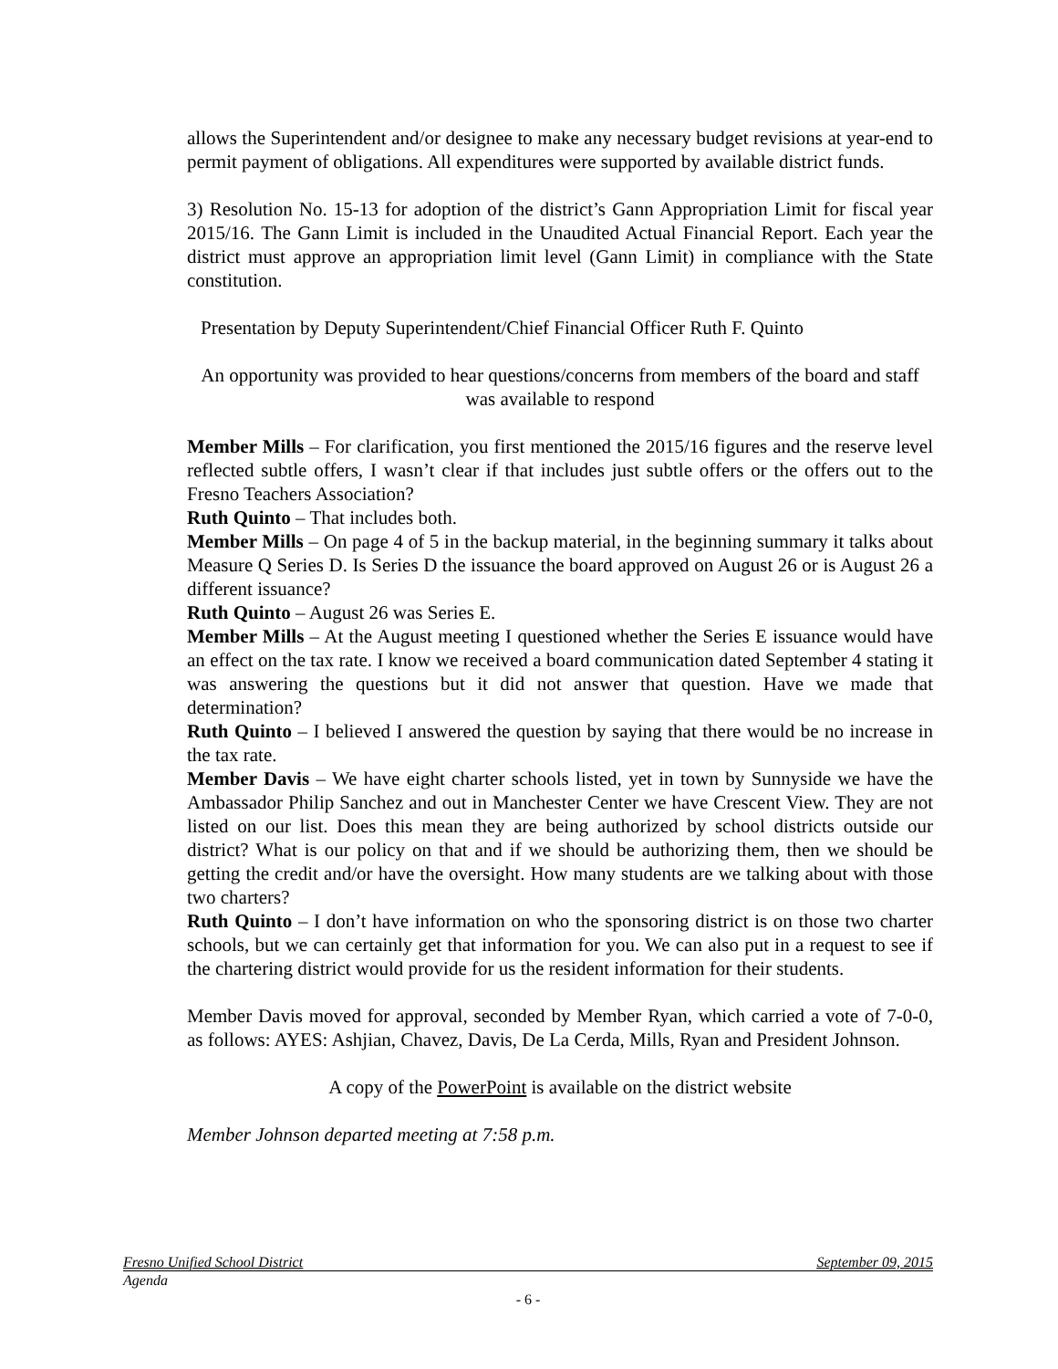allows the Superintendent and/or designee to make any necessary budget revisions at year-end to permit payment of obligations. All expenditures were supported by available district funds.
3) Resolution No. 15-13 for adoption of the district’s Gann Appropriation Limit for fiscal year 2015/16. The Gann Limit is included in the Unaudited Actual Financial Report. Each year the district must approve an appropriation limit level (Gann Limit) in compliance with the State constitution.
Presentation by Deputy Superintendent/Chief Financial Officer Ruth F. Quinto
An opportunity was provided to hear questions/concerns from members of the board and staff was available to respond
Member Mills – For clarification, you first mentioned the 2015/16 figures and the reserve level reflected subtle offers, I wasn’t clear if that includes just subtle offers or the offers out to the Fresno Teachers Association?
Ruth Quinto – That includes both.
Member Mills – On page 4 of 5 in the backup material, in the beginning summary it talks about Measure Q Series D. Is Series D the issuance the board approved on August 26 or is August 26 a different issuance?
Ruth Quinto – August 26 was Series E.
Member Mills – At the August meeting I questioned whether the Series E issuance would have an effect on the tax rate. I know we received a board communication dated September 4 stating it was answering the questions but it did not answer that question. Have we made that determination?
Ruth Quinto – I believed I answered the question by saying that there would be no increase in the tax rate.
Member Davis – We have eight charter schools listed, yet in town by Sunnyside we have the Ambassador Philip Sanchez and out in Manchester Center we have Crescent View. They are not listed on our list. Does this mean they are being authorized by school districts outside our district? What is our policy on that and if we should be authorizing them, then we should be getting the credit and/or have the oversight. How many students are we talking about with those two charters?
Ruth Quinto – I don’t have information on who the sponsoring district is on those two charter schools, but we can certainly get that information for you. We can also put in a request to see if the chartering district would provide for us the resident information for their students.
Member Davis moved for approval, seconded by Member Ryan, which carried a vote of 7-0-0, as follows: AYES: Ashjian, Chavez, Davis, De La Cerda, Mills, Ryan and President Johnson.
A copy of the PowerPoint is available on the district website
Member Johnson departed meeting at 7:58 p.m.
Fresno Unified School District September 09, 2015
Agenda
- 6 -